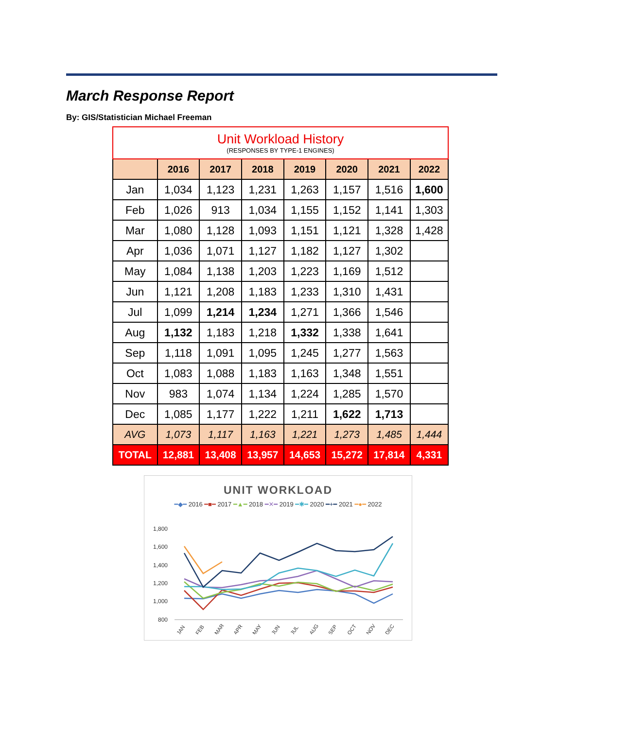March Response Report
By: GIS/Statistician Michael Freeman
| Unit Workload History (RESPONSES BY TYPE-1 ENGINES) | | | | | | | |
| | 2016 | 2017 | 2018 | 2019 | 2020 | 2021 | 2022 |
| Jan | 1,034 | 1,123 | 1,231 | 1,263 | 1,157 | 1,516 | 1,600 |
| Feb | 1,026 | 913 | 1,034 | 1,155 | 1,152 | 1,141 | 1,303 |
| Mar | 1,080 | 1,128 | 1,093 | 1,151 | 1,121 | 1,328 | 1,428 |
| Apr | 1,036 | 1,071 | 1,127 | 1,182 | 1,127 | 1,302 | |
| May | 1,084 | 1,138 | 1,203 | 1,223 | 1,169 | 1,512 | |
| Jun | 1,121 | 1,208 | 1,183 | 1,233 | 1,310 | 1,431 | |
| Jul | 1,099 | 1,214 | 1,234 | 1,271 | 1,366 | 1,546 | |
| Aug | 1,132 | 1,183 | 1,218 | 1,332 | 1,338 | 1,641 | |
| Sep | 1,118 | 1,091 | 1,095 | 1,245 | 1,277 | 1,563 | |
| Oct | 1,083 | 1,088 | 1,183 | 1,163 | 1,348 | 1,551 | |
| Nov | 983 | 1,074 | 1,134 | 1,224 | 1,285 | 1,570 | |
| Dec | 1,085 | 1,177 | 1,222 | 1,211 | 1,622 | 1,713 | |
| AVG | 1,073 | 1,117 | 1,163 | 1,221 | 1,273 | 1,485 | 1,444 |
| TOTAL | 12,881 | 13,408 | 13,957 | 14,653 | 15,272 | 17,814 | 4,331 |
UNIT WORKLOAD
━◆━ 2016 ━■━ 2017 ━▲━ 2018 ━✕━ 2019 ━✱━ 2020 ━+━ 2021 ━●━ 2022
1,800
1,600
1,400
1,200
1,000
800
JAN
FEB
MAR
APR
MAY
JUN
JUL
AUG
SEP
OCT
NOV
DEC